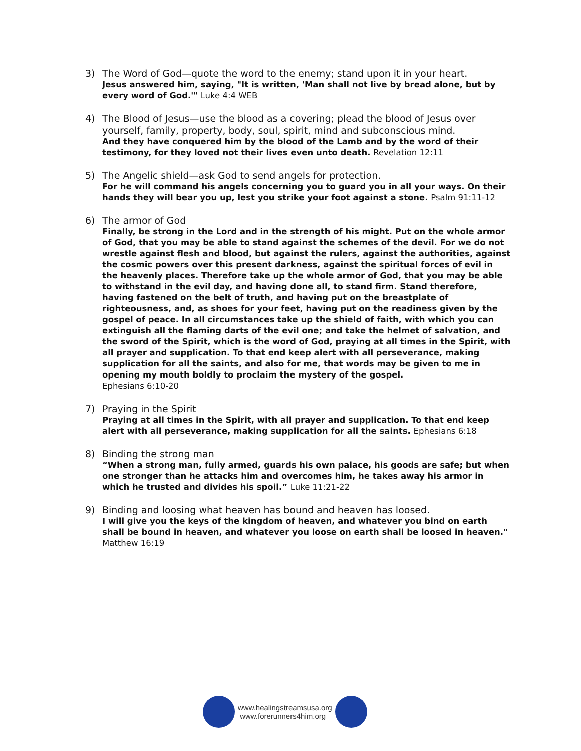3) The Word of God—quote the word to the enemy; stand upon it in your heart.
Jesus answered him, saying, "It is written, 'Man shall not live by bread alone, but by every word of God.'" Luke 4:4 WEB
4) The Blood of Jesus—use the blood as a covering; plead the blood of Jesus over yourself, family, property, body, soul, spirit, mind and subconscious mind.
And they have conquered him by the blood of the Lamb and by the word of their testimony, for they loved not their lives even unto death. Revelation 12:11
5) The Angelic shield—ask God to send angels for protection.
For he will command his angels concerning you to guard you in all your ways. On their hands they will bear you up, lest you strike your foot against a stone. Psalm 91:11-12
6) The armor of God
Finally, be strong in the Lord and in the strength of his might. Put on the whole armor of God, that you may be able to stand against the schemes of the devil. For we do not wrestle against flesh and blood, but against the rulers, against the authorities, against the cosmic powers over this present darkness, against the spiritual forces of evil in the heavenly places. Therefore take up the whole armor of God, that you may be able to withstand in the evil day, and having done all, to stand firm. Stand therefore, having fastened on the belt of truth, and having put on the breastplate of righteousness, and, as shoes for your feet, having put on the readiness given by the gospel of peace. In all circumstances take up the shield of faith, with which you can extinguish all the flaming darts of the evil one; and take the helmet of salvation, and the sword of the Spirit, which is the word of God, praying at all times in the Spirit, with all prayer and supplication. To that end keep alert with all perseverance, making supplication for all the saints, and also for me, that words may be given to me in opening my mouth boldly to proclaim the mystery of the gospel.
Ephesians 6:10-20
7) Praying in the Spirit
Praying at all times in the Spirit, with all prayer and supplication. To that end keep alert with all perseverance, making supplication for all the saints. Ephesians 6:18
8) Binding the strong man
“When a strong man, fully armed, guards his own palace, his goods are safe; but when one stronger than he attacks him and overcomes him, he takes away his armor in which he trusted and divides his spoil.” Luke 11:21-22
9) Binding and loosing what heaven has bound and heaven has loosed.
I will give you the keys of the kingdom of heaven, and whatever you bind on earth shall be bound in heaven, and whatever you loose on earth shall be loosed in heaven."
Matthew 16:19
www.healingstreamsusa.org
www.forerunners4him.org